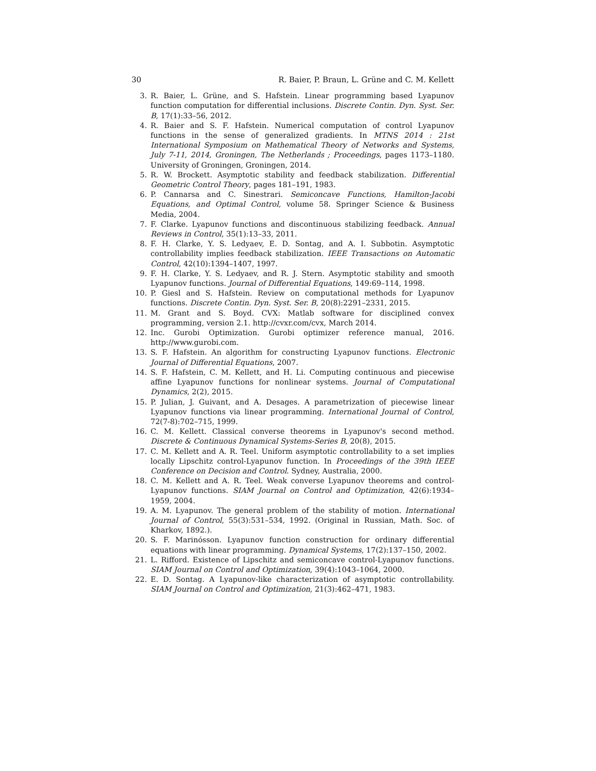30 R. Baier, P. Braun, L. Grüne and C. M. Kellett
3. R. Baier, L. Grüne, and S. Hafstein. Linear programming based Lyapunov function computation for differential inclusions. Discrete Contin. Dyn. Syst. Ser. B, 17(1):33–56, 2012.
4. R. Baier and S. F. Hafstein. Numerical computation of control Lyapunov functions in the sense of generalized gradients. In MTNS 2014 : 21st International Symposium on Mathematical Theory of Networks and Systems, July 7-11, 2014, Groningen, The Netherlands ; Proceedings, pages 1173–1180. University of Groningen, Groningen, 2014.
5. R. W. Brockett. Asymptotic stability and feedback stabilization. Differential Geometric Control Theory, pages 181–191, 1983.
6. P. Cannarsa and C. Sinestrari. Semiconcave Functions, Hamilton-Jacobi Equations, and Optimal Control, volume 58. Springer Science & Business Media, 2004.
7. F. Clarke. Lyapunov functions and discontinuous stabilizing feedback. Annual Reviews in Control, 35(1):13–33, 2011.
8. F. H. Clarke, Y. S. Ledyaev, E. D. Sontag, and A. I. Subbotin. Asymptotic controllability implies feedback stabilization. IEEE Transactions on Automatic Control, 42(10):1394–1407, 1997.
9. F. H. Clarke, Y. S. Ledyaev, and R. J. Stern. Asymptotic stability and smooth Lyapunov functions. Journal of Differential Equations, 149:69–114, 1998.
10. P. Giesl and S. Hafstein. Review on computational methods for Lyapunov functions. Discrete Contin. Dyn. Syst. Ser. B, 20(8):2291–2331, 2015.
11. M. Grant and S. Boyd. CVX: Matlab software for disciplined convex programming, version 2.1. http://cvxr.com/cvx, March 2014.
12. Inc. Gurobi Optimization. Gurobi optimizer reference manual, 2016. http://www.gurobi.com.
13. S. F. Hafstein. An algorithm for constructing Lyapunov functions. Electronic Journal of Differential Equations, 2007.
14. S. F. Hafstein, C. M. Kellett, and H. Li. Computing continuous and piecewise affine Lyapunov functions for nonlinear systems. Journal of Computational Dynamics, 2(2), 2015.
15. P. Julian, J. Guivant, and A. Desages. A parametrization of piecewise linear Lyapunov functions via linear programming. International Journal of Control, 72(7-8):702–715, 1999.
16. C. M. Kellett. Classical converse theorems in Lyapunov's second method. Discrete & Continuous Dynamical Systems-Series B, 20(8), 2015.
17. C. M. Kellett and A. R. Teel. Uniform asymptotic controllability to a set implies locally Lipschitz control-Lyapunov function. In Proceedings of the 39th IEEE Conference on Decision and Control. Sydney, Australia, 2000.
18. C. M. Kellett and A. R. Teel. Weak converse Lyapunov theorems and control-Lyapunov functions. SIAM Journal on Control and Optimization, 42(6):1934–1959, 2004.
19. A. M. Lyapunov. The general problem of the stability of motion. International Journal of Control, 55(3):531–534, 1992. (Original in Russian, Math. Soc. of Kharkov, 1892.).
20. S. F. Marinósson. Lyapunov function construction for ordinary differential equations with linear programming. Dynamical Systems, 17(2):137–150, 2002.
21. L. Rifford. Existence of Lipschitz and semiconcave control-Lyapunov functions. SIAM Journal on Control and Optimization, 39(4):1043–1064, 2000.
22. E. D. Sontag. A Lyapunov-like characterization of asymptotic controllability. SIAM Journal on Control and Optimization, 21(3):462–471, 1983.